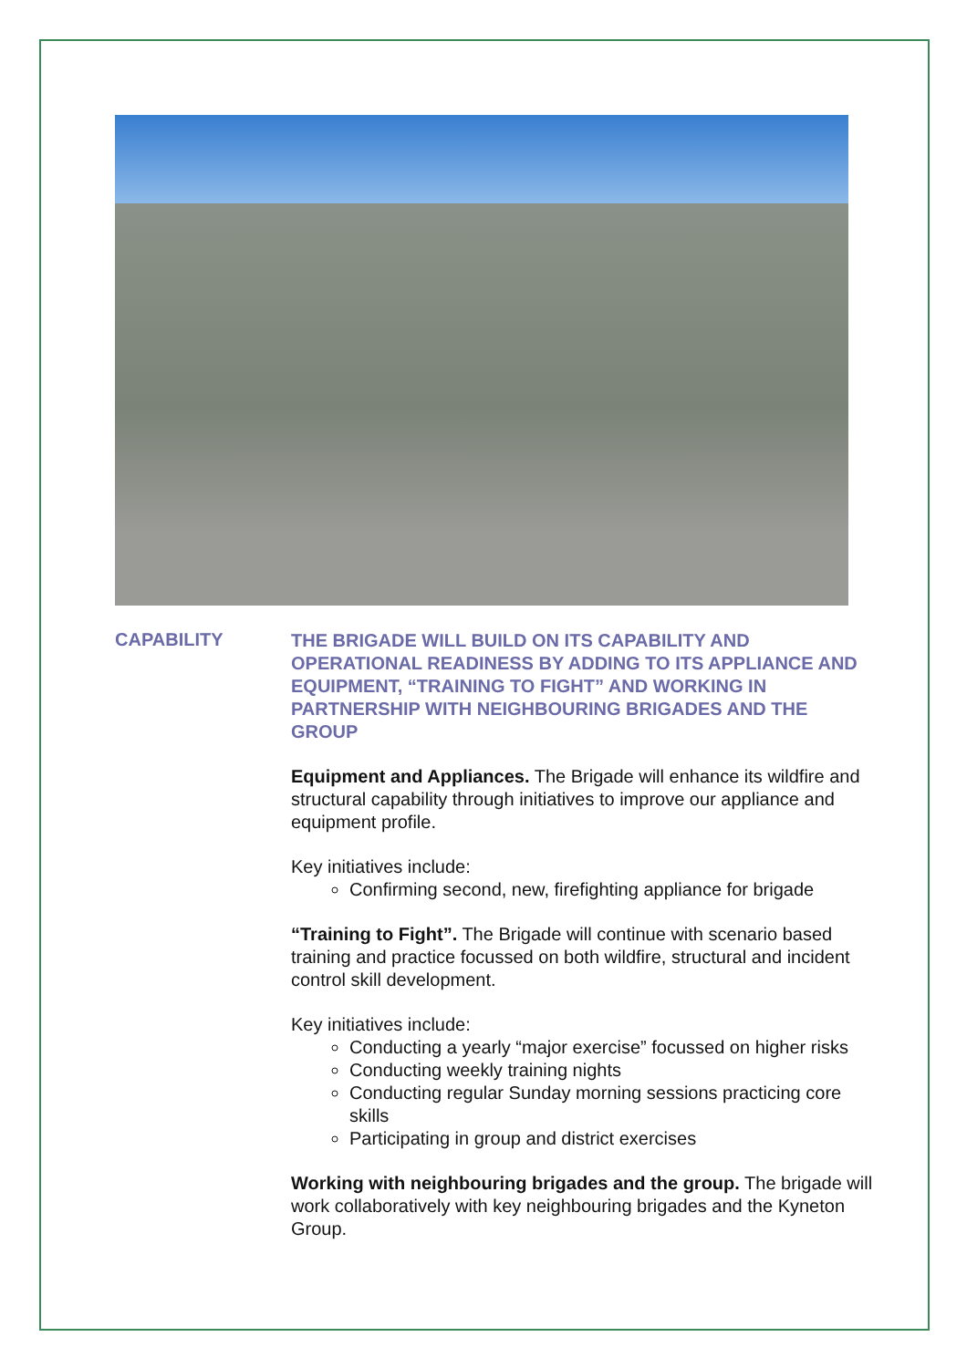CAPABILITY
THE BRIGADE WILL BUILD ON ITS CAPABILITY AND OPERATIONAL READINESS BY ADDING TO ITS APPLIANCE AND EQUIPMENT, “TRAINING TO FIGHT” AND WORKING IN PARTNERSHIP WITH NEIGHBOURING BRIGADES AND THE GROUP
Equipment and Appliances. The Brigade will enhance its wildfire and structural capability through initiatives to improve our appliance and equipment profile.
Key initiatives include:
Confirming second, new, firefighting appliance for brigade
“Training to Fight”. The Brigade will continue with scenario based training and practice focussed on both wildfire, structural and incident control skill development.
Key initiatives include:
Conducting a yearly “major exercise” focussed on higher risks
Conducting weekly training nights
Conducting regular Sunday morning sessions practicing core skills
Participating in group and district exercises
Working with neighbouring brigades and the group. The brigade will work collaboratively with key neighbouring brigades and the Kyneton Group.